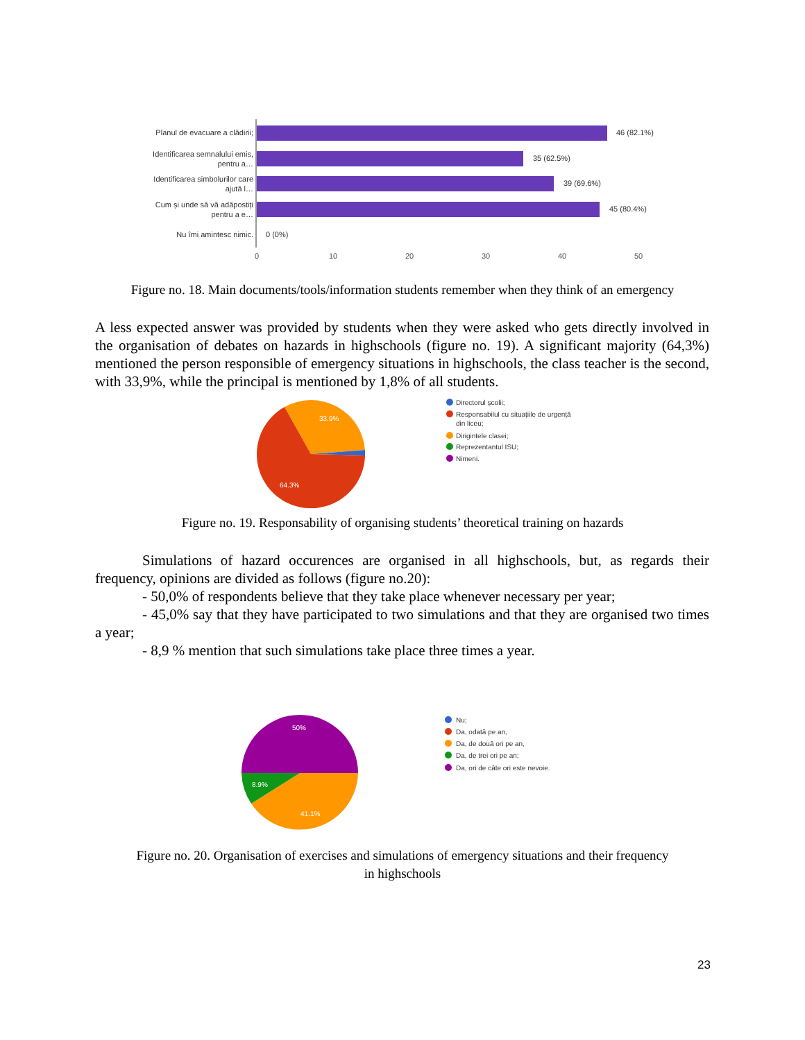Planul de evacuare a clădirii;
Identificarea semnalului emis,
pentru a…
Identificarea simbolurilor care
ajută l…
Cum și unde să vă adăpostiți
pentru a e…
Nu îmi amintesc nimic.
46 (82.1%)
35 (62.5%)
39 (69.6%)
45 (80.4%)
0 (0%)
0
10
20
30
40
50
Figure no. 18. Main documents/tools/information students remember when they think of an emergency
A less expected answer was provided by students when they were asked who gets directly involved in the organisation of debates on hazards in highschools (figure no. 19). A significant majority (64,3%) mentioned the person responsible of emergency situations in highschools, the class teacher is the second, with 33,9%, while the principal is mentioned by 1,8% of all students.
33.9%
64.3%
Directorul școlii;
Responsabilul cu situațiile de urgență
din liceu;
Dirigintele clasei;
Reprezentantul ISU;
Nimeni.
Figure no. 19. Responsability of organising students’ theoretical training on hazards
Simulations of hazard occurences are organised in all highschools, but, as regards their frequency, opinions are divided as follows (figure no.20):
- 50,0% of respondents believe that they take place whenever necessary per year;
- 45,0% say that they have participated to two simulations and that they are organised two times a year;
- 8,9 % mention that such simulations take place three times a year.
50%
8.9%
41.1%
Nu;
Da, odată pe an,
Da, de două ori pe an,
Da, de trei ori pe an;
Da, ori de câte ori este nevoie.
Figure no. 20. Organisation of exercises and simulations of emergency situations and their frequency
in highschools
23